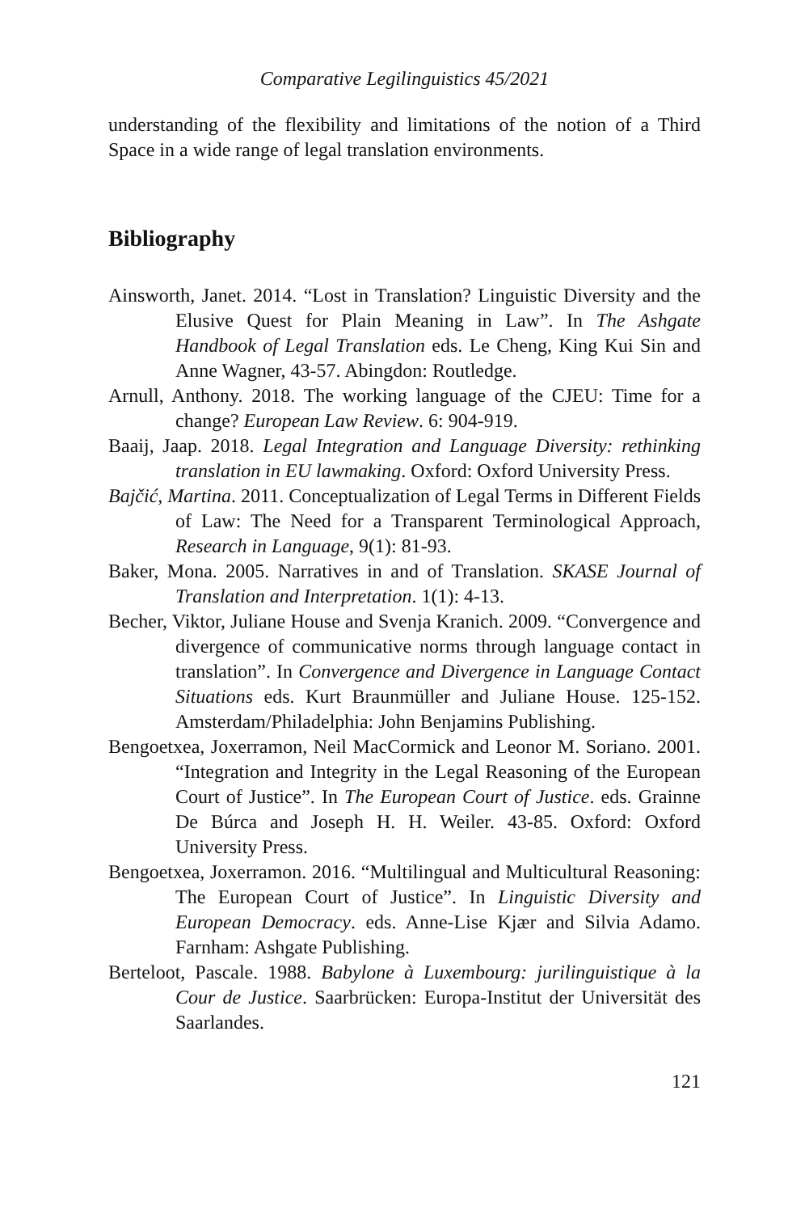Comparative Legilinguistics 45/2021
understanding of the flexibility and limitations of the notion of a Third Space in a wide range of legal translation environments.
Bibliography
Ainsworth, Janet. 2014. “Lost in Translation? Linguistic Diversity and the Elusive Quest for Plain Meaning in Law”. In The Ashgate Handbook of Legal Translation eds. Le Cheng, King Kui Sin and Anne Wagner, 43-57. Abingdon: Routledge.
Arnull, Anthony. 2018. The working language of the CJEU: Time for a change? European Law Review. 6: 904-919.
Baaij, Jaap. 2018. Legal Integration and Language Diversity: rethinking translation in EU lawmaking. Oxford: Oxford University Press.
Bajčić, Martina. 2011. Conceptualization of Legal Terms in Different Fields of Law: The Need for a Transparent Terminological Approach, Research in Language, 9(1): 81-93.
Baker, Mona. 2005. Narratives in and of Translation. SKASE Journal of Translation and Interpretation. 1(1): 4-13.
Becher, Viktor, Juliane House and Svenja Kranich. 2009. “Convergence and divergence of communicative norms through language contact in translation”. In Convergence and Divergence in Language Contact Situations eds. Kurt Braunmüller and Juliane House. 125-152. Amsterdam/Philadelphia: John Benjamins Publishing.
Bengoetxea, Joxerramon, Neil MacCormick and Leonor M. Soriano. 2001. “Integration and Integrity in the Legal Reasoning of the European Court of Justice”. In The European Court of Justice. eds. Grainne De Búrca and Joseph H. H. Weiler. 43-85. Oxford: Oxford University Press.
Bengoetxea, Joxerramon. 2016. “Multilingual and Multicultural Reasoning: The European Court of Justice”. In Linguistic Diversity and European Democracy. eds. Anne-Lise Kjær and Silvia Adamo. Farnham: Ashgate Publishing.
Berteloot, Pascale. 1988. Babylone à Luxembourg: jurilinguistique à la Cour de Justice. Saarbrücken: Europa-Institut der Universität des Saarlandes.
121